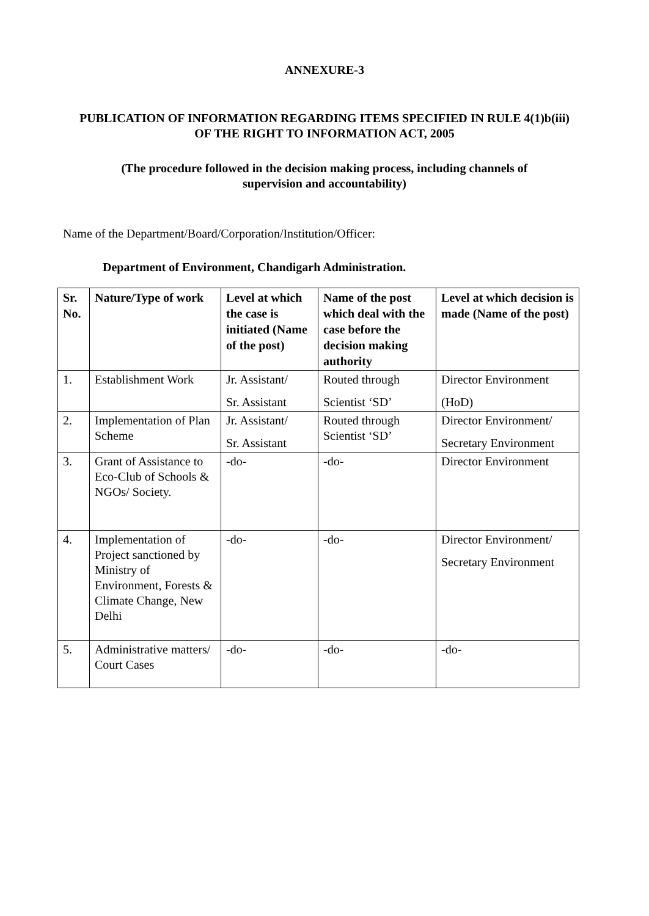ANNEXURE-3
PUBLICATION OF INFORMATION REGARDING ITEMS SPECIFIED IN RULE 4(1)b(iii) OF THE RIGHT TO INFORMATION ACT, 2005
(The procedure followed in the decision making process, including channels of supervision and accountability)
Name of the Department/Board/Corporation/Institution/Officer:
Department of Environment, Chandigarh Administration.
| Sr. No. | Nature/Type of work | Level at which the case is initiated (Name of the post) | Name of the post which deal with the case before the decision making authority | Level at which decision is made (Name of the post) |
| --- | --- | --- | --- | --- |
| 1. | Establishment Work | Jr. Assistant/ Sr. Assistant | Routed through Scientist ‘SD’ | Director Environment (HoD) |
| 2. | Implementation of Plan Scheme | Jr. Assistant/ Sr. Assistant | Routed through Scientist ‘SD’ | Director Environment/ Secretary Environment |
| 3. | Grant of Assistance to Eco-Club of Schools & NGOs/ Society. | -do- | -do- | Director Environment |
| 4. | Implementation of Project sanctioned by Ministry of Environment, Forests & Climate Change, New Delhi | -do- | -do- | Director Environment/ Secretary Environment |
| 5. | Administrative matters/ Court Cases | -do- | -do- | -do- |